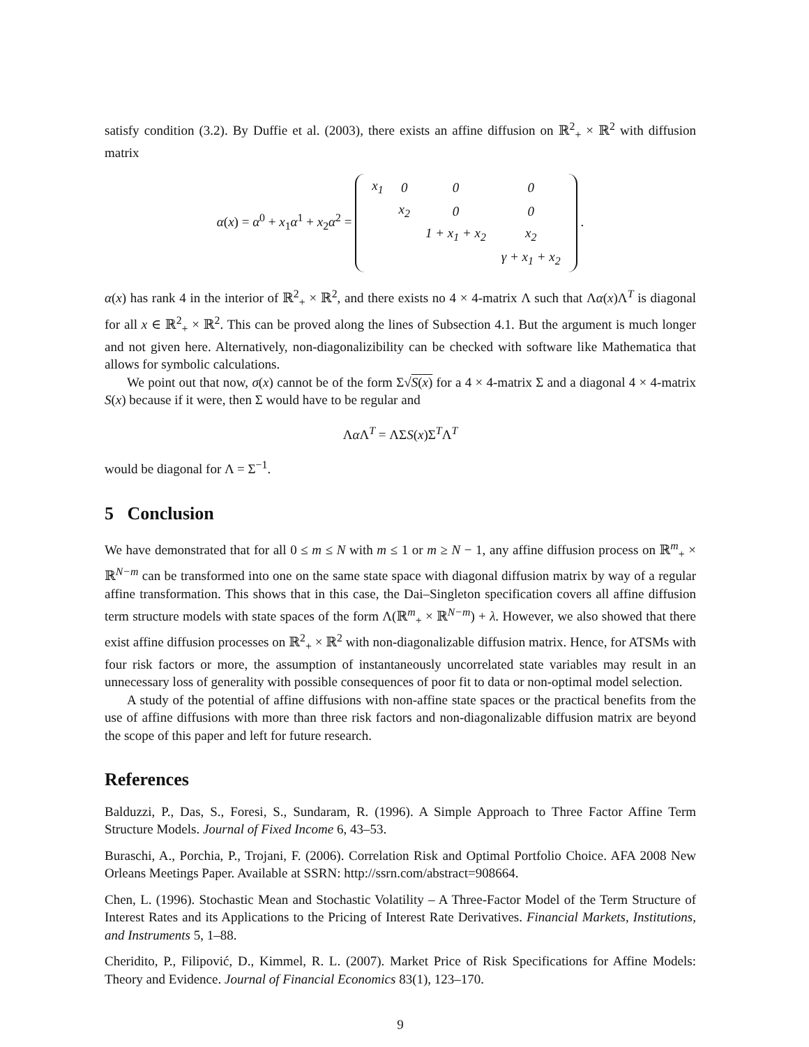satisfy condition (3.2). By Duffie et al. (2003), there exists an affine diffusion on ℝ<sup>2</sup><sub>+</sub> × ℝ<sup>2</sup> with diffusion matrix
α(x) = α<sup>0</sup> + x<sub>1</sub>α<sup>1</sup> + x<sub>2</sub>α<sup>2</sup> =
| x<sub>1</sub> | 0 | 0 | 0 |
| | x<sub>2</sub> | 0 | 0 |
| | | 1 + x<sub>1</sub> + x<sub>2</sub> | x<sub>2</sub> |
| | | | γ + x<sub>1</sub> + x<sub>2</sub> |
.
α(x) has rank 4 in the interior of ℝ<sup>2</sup><sub>+</sub> × ℝ<sup>2</sup>, and there exists no 4 × 4-matrix Λ such that Λα(x)Λ<sup>T</sup> is diagonal for all x ∈ ℝ<sup>2</sup><sub>+</sub> × ℝ<sup>2</sup>. This can be proved along the lines of Subsection 4.1. But the argument is much longer and not given here. Alternatively, non-diagonalizibility can be checked with software like Mathematica that allows for symbolic calculations.
We point out that now, σ(x) cannot be of the form Σ√S(x) for a 4 × 4-matrix Σ and a diagonal 4 × 4-matrix S(x) because if it were, then Σ would have to be regular and
Λα Λ<sup>T</sup> = ΛΣS(x)Σ<sup>T</sup>Λ<sup>T</sup>
would be diagonal for Λ = Σ<sup>−1</sup>.
5 Conclusion
We have demonstrated that for all 0 ≤ m ≤ N with m ≤ 1 or m ≥ N − 1, any affine diffusion process on ℝ<sup>m</sup><sub>+</sub> × ℝ<sup>N−m</sup> can be transformed into one on the same state space with diagonal diffusion matrix by way of a regular affine transformation. This shows that in this case, the Dai–Singleton specification covers all affine diffusion term structure models with state spaces of the form Λ(ℝ<sup>m</sup><sub>+</sub> × ℝ<sup>N−m</sup>) + λ. However, we also showed that there exist affine diffusion processes on ℝ<sup>2</sup><sub>+</sub> × ℝ<sup>2</sup> with non-diagonalizable diffusion matrix. Hence, for ATSMs with four risk factors or more, the assumption of instantaneously uncorrelated state variables may result in an unnecessary loss of generality with possible consequences of poor fit to data or non-optimal model selection.
A study of the potential of affine diffusions with non-affine state spaces or the practical benefits from the use of affine diffusions with more than three risk factors and non-diagonalizable diffusion matrix are beyond the scope of this paper and left for future research.
References
Balduzzi, P., Das, S., Foresi, S., Sundaram, R. (1996). A Simple Approach to Three Factor Affine Term Structure Models. Journal of Fixed Income 6, 43–53.
Buraschi, A., Porchia, P., Trojani, F. (2006). Correlation Risk and Optimal Portfolio Choice. AFA 2008 New Orleans Meetings Paper. Available at SSRN: http://ssrn.com/abstract=908664.
Chen, L. (1996). Stochastic Mean and Stochastic Volatility – A Three-Factor Model of the Term Structure of Interest Rates and its Applications to the Pricing of Interest Rate Derivatives. Financial Markets, Institutions, and Instruments 5, 1–88.
Cheridito, P., Filipović, D., Kimmel, R. L. (2007). Market Price of Risk Specifications for Affine Models: Theory and Evidence. Journal of Financial Economics 83(1), 123–170.
9